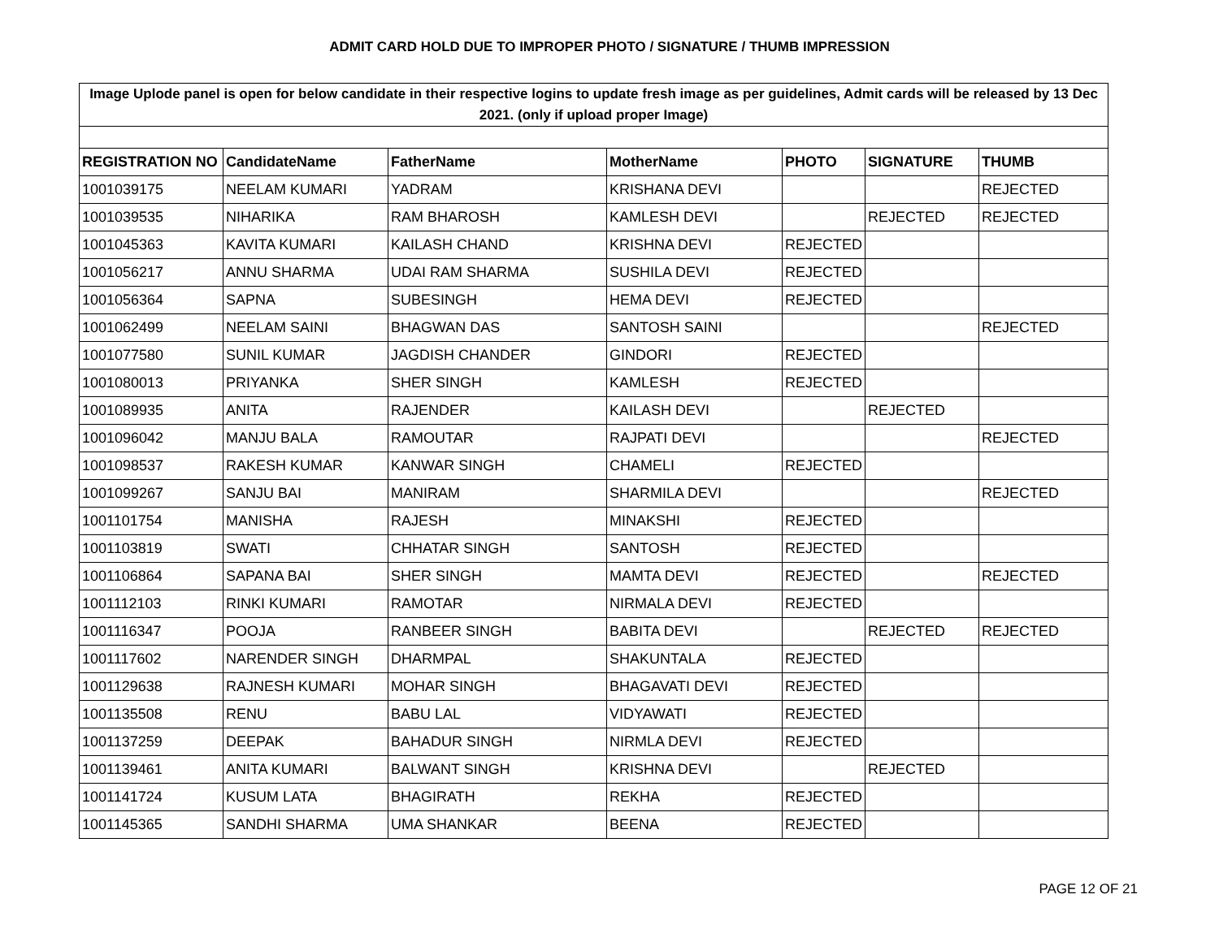ADMIT CARD HOLD DUE TO IMPROPER PHOTO / SIGNATURE / THUMB IMPRESSION
| Image Uplode panel is open for below candidate in their respective logins to update fresh image as per guidelines, Admit cards will be released by 13 Dec 2021. (only if upload proper Image) | | | | | | |
| REGISTRATION NO | CandidateName | FatherName | MotherName | PHOTO | SIGNATURE | THUMB |
| 1001039175 | NEELAM KUMARI | YADRAM | KRISHANA DEVI | | | REJECTED |
| 1001039535 | NIHARIKA | RAM BHAROSH | KAMLESH DEVI | | REJECTED | REJECTED |
| 1001045363 | KAVITA KUMARI | KAILASH CHAND | KRISHNA DEVI | REJECTED | | |
| 1001056217 | ANNU SHARMA | UDAI RAM SHARMA | SUSHILA DEVI | REJECTED | | |
| 1001056364 | SAPNA | SUBESINGH | HEMA DEVI | REJECTED | | |
| 1001062499 | NEELAM SAINI | BHAGWAN DAS | SANTOSH SAINI | | | REJECTED |
| 1001077580 | SUNIL KUMAR | JAGDISH CHANDER | GINDORI | REJECTED | | |
| 1001080013 | PRIYANKA | SHER SINGH | KAMLESH | REJECTED | | |
| 1001089935 | ANITA | RAJENDER | KAILASH DEVI | | REJECTED | |
| 1001096042 | MANJU BALA | RAMOUTAR | RAJPATI DEVI | | | REJECTED |
| 1001098537 | RAKESH KUMAR | KANWAR SINGH | CHAMELI | REJECTED | | |
| 1001099267 | SANJU BAI | MANIRAM | SHARMILA DEVI | | | REJECTED |
| 1001101754 | MANISHA | RAJESH | MINAKSHI | REJECTED | | |
| 1001103819 | SWATI | CHHATAR SINGH | SANTOSH | REJECTED | | |
| 1001106864 | SAPANA BAI | SHER SINGH | MAMTA DEVI | REJECTED | | REJECTED |
| 1001112103 | RINKI KUMARI | RAMOTAR | NIRMALA DEVI | REJECTED | | |
| 1001116347 | POOJA | RANBEER SINGH | BABITA DEVI | | REJECTED | REJECTED |
| 1001117602 | NARENDER SINGH | DHARMPAL | SHAKUNTALA | REJECTED | | |
| 1001129638 | RAJNESH KUMARI | MOHAR SINGH | BHAGAVATI DEVI | REJECTED | | |
| 1001135508 | RENU | BABU LAL | VIDYAWATI | REJECTED | | |
| 1001137259 | DEEPAK | BAHADUR SINGH | NIRMLA DEVI | REJECTED | | |
| 1001139461 | ANITA KUMARI | BALWANT SINGH | KRISHNA DEVI | | REJECTED | |
| 1001141724 | KUSUM LATA | BHAGIRATH | REKHA | REJECTED | | |
| 1001145365 | SANDHI SHARMA | UMA SHANKAR | BEENA | REJECTED | | |
PAGE 12 OF 21